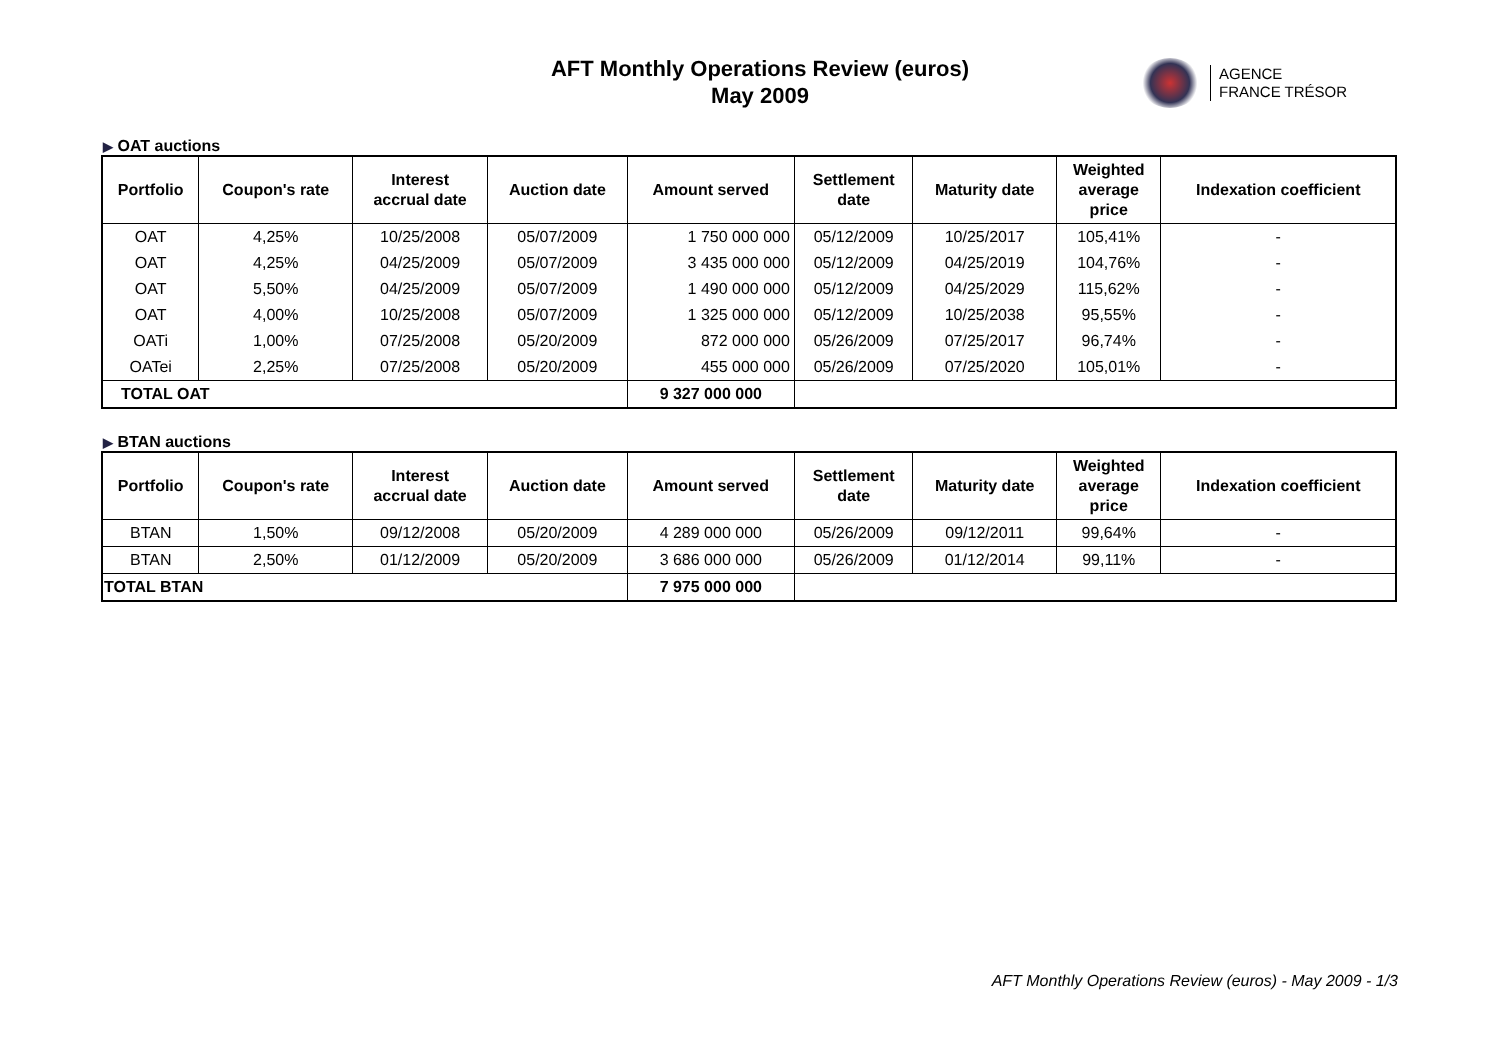AFT Monthly Operations Review (euros)
May 2009
AGENCE
FRANCE TRÉSOR
▶ OAT auctions
| Portfolio | Coupon's rate | Interest accrual date | Auction date | Amount served | Settlement date | Maturity date | Weighted average price | Indexation coefficient |
| --- | --- | --- | --- | --- | --- | --- | --- | --- |
| OAT | 4,25% | 10/25/2008 | 05/07/2009 | 1 750 000 000 | 05/12/2009 | 10/25/2017 | 105,41% | - |
| OAT | 4,25% | 04/25/2009 | 05/07/2009 | 3 435 000 000 | 05/12/2009 | 04/25/2019 | 104,76% | - |
| OAT | 5,50% | 04/25/2009 | 05/07/2009 | 1 490 000 000 | 05/12/2009 | 04/25/2029 | 115,62% | - |
| OAT | 4,00% | 10/25/2008 | 05/07/2009 | 1 325 000 000 | 05/12/2009 | 10/25/2038 | 95,55% | - |
| OATi | 1,00% | 07/25/2008 | 05/20/2009 | 872 000 000 | 05/26/2009 | 07/25/2017 | 96,74% | - |
| OATei | 2,25% | 07/25/2008 | 05/20/2009 | 455 000 000 | 05/26/2009 | 07/25/2020 | 105,01% | - |
| TOTAL OAT | | | | 9 327 000 000 | | | | |
▶ BTAN auctions
| Portfolio | Coupon's rate | Interest accrual date | Auction date | Amount served | Settlement date | Maturity date | Weighted average price | Indexation coefficient |
| --- | --- | --- | --- | --- | --- | --- | --- | --- |
| BTAN | 1,50% | 09/12/2008 | 05/20/2009 | 4 289 000 000 | 05/26/2009 | 09/12/2011 | 99,64% | - |
| BTAN | 2,50% | 01/12/2009 | 05/20/2009 | 3 686 000 000 | 05/26/2009 | 01/12/2014 | 99,11% | - |
| TOTAL BTAN | | | | 7 975 000 000 | | | | |
AFT Monthly Operations Review (euros) - May 2009 - 1/3